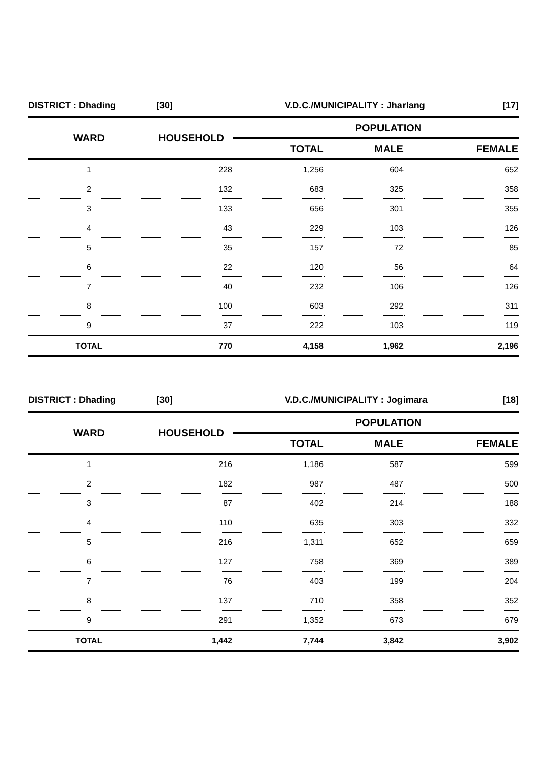| DISTRICT : Dhading | [30] | V.D.C./MUNICIPALITY : Jharlang | [17] |
| WARD | HOUSEHOLD | POPULATION | | |
| --- | --- | --- | --- | --- |
| | | TOTAL | MALE | FEMALE |
| 1 | 228 | 1,256 | 604 | 652 |
| 2 | 132 | 683 | 325 | 358 |
| 3 | 133 | 656 | 301 | 355 |
| 4 | 43 | 229 | 103 | 126 |
| 5 | 35 | 157 | 72 | 85 |
| 6 | 22 | 120 | 56 | 64 |
| 7 | 40 | 232 | 106 | 126 |
| 8 | 100 | 603 | 292 | 311 |
| 9 | 37 | 222 | 103 | 119 |
| TOTAL | 770 | 4,158 | 1,962 | 2,196 |
| DISTRICT : Dhading | [30] | V.D.C./MUNICIPALITY : Jogimara | [18] |
| WARD | HOUSEHOLD | POPULATION | | |
| --- | --- | --- | --- | --- |
| | | TOTAL | MALE | FEMALE |
| 1 | 216 | 1,186 | 587 | 599 |
| 2 | 182 | 987 | 487 | 500 |
| 3 | 87 | 402 | 214 | 188 |
| 4 | 110 | 635 | 303 | 332 |
| 5 | 216 | 1,311 | 652 | 659 |
| 6 | 127 | 758 | 369 | 389 |
| 7 | 76 | 403 | 199 | 204 |
| 8 | 137 | 710 | 358 | 352 |
| 9 | 291 | 1,352 | 673 | 679 |
| TOTAL | 1,442 | 7,744 | 3,842 | 3,902 |